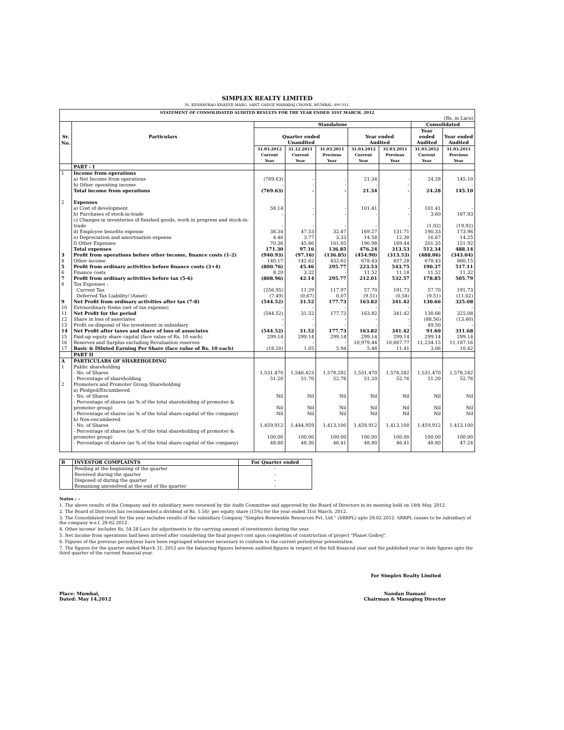SIMPLEX REALTY LIMITED
30, KESHAVRAO KHADYE MARG, SANT GADGE MAHARAJ CHOWK, MUMBAI- 400 011.
| STATEMENT OF CONSOLIDATED AUDITED RESULTS FOR THE YEAR ENDED 31ST MARCH, 2012 | | | | | | | | |
| --- | --- | --- | --- | --- | --- | --- | --- | --- |
| (Rs. in Lacs) | | | | | | | | |
| | | Standalone | | | | | Consolidated | |
| Sr. | Particulars | Quarter ended | | | Year ended | | Year ended | Year ended |
| No. | | Unaudited | | | Audited | | Audited | Audited |
| | | 31.03.2012 | 31.12.2011 | 31.03.2011 | 31.03.2012 | 31.03.2011 | 31.03.2012 | 31.03.2011 |
| | | Current Year | Current Year | Previous Year | Current Year | Previous Year | Current Year | Previous Year |
| | PART - I | | | | | | | |
| 1 | Income from operations | | | | | | | |
| | a) Net Income from operations | (769.63) | - | - | 21.34 | - | 24.28 | 145.10 |
| | b) Other operating income | - | - | - | - | - | - | - |
| | Total income from operations | (769.63) | - | - | 21.34 | - | 24.28 | 145.10 |
| 2 | Expenses | | | | | | | |
| | a) Cost of development | 58.14 | - | - | 101.41 | - | 101.41 | - |
| | b) Purchases of stock-in-trade | - | - | - | - | - | 3.60 | 167.93 |
| | c) Changes in inventories of finished goods, work in progress and stock-in-trade | - | - | - | - | - | (1.02) | (19.92) |
| | d) Employee benefits expense | 38.34 | 47.53 | 32.47 | 169.27 | 131.71 | 190.33 | 173.96 |
| | e) Depreciation and amortisation expense | 4.46 | 3.77 | 3.33 | 14.58 | 12.38 | 16.67 | 14.25 |
| | f) Other Expenses | 70.36 | 45.86 | 101.05 | 190.98 | 169.44 | 201.35 | 151.92 |
| | Total expenses | 171.30 | 97.16 | 136.85 | 476.24 | 313.53 | 512.34 | 488.14 |
| 3 | Profit from operations before other income, finance costs (1-2) | (940.93) | (97.16) | (136.85) | (454.90) | (313.53) | (488.06) | (343.04) |
| 4 | Other income | 140.17 | 142.62 | 432.62 | 678.43 | 857.28 | 678.43 | 860.15 |
| 5 | Profit from ordinary activities before finance costs (3+4) | (800.76) | 45.46 | 295.77 | 223.53 | 543.75 | 190.37 | 517.11 |
| 6 | Finance costs | 8.20 | 3.32 | - | 11.52 | 11.18 | 11.52 | 11.32 |
| 7 | Profit from ordinary activities before tax (5-6) | (808.96) | 42.14 | 295.77 | 212.01 | 532.57 | 178.85 | 505.79 |
| 8 | Tax Expenses : | | | | | | | |
| | Current Tax | (256.95) | 11.29 | 117.97 | 57.70 | 191.73 | 57.70 | 191.73 |
| | Deferred Tax Liability/ (Asset) | (7.49) | (0.67) | 0.07 | (9.51) | (0.58) | (9.51) | (11.02) |
| 9 | Net Profit from ordinary activities after tax (7-8) | (544.52) | 31.52 | 177.73 | 163.82 | 341.42 | 130.66 | 325.08 |
| 10 | Extraordinary Items (net of tax expense) | - | - | - | - | - | - | - |
| 11 | Net Profit for the period | (544.52) | 31.52 | 177.73 | 163.82 | 341.42 | 130.66 | 325.08 |
| 12 | Share in loss of associates | - | - | - | - | - | (88.56) | (13.40) |
| 13 | Profit on disposal of the investment in subsidiary | - | - | - | - | - | 49.50 | - |
| 14 | Net Profit after taxes and share of loss of associates | (544.52) | 31.52 | 177.73 | 163.82 | 341.42 | 91.60 | 311.68 |
| 15 | Paid-up equity share capital (face value of Rs. 10 each) | 299.14 | 299.14 | 299.14 | 299.14 | 299.14 | 299.14 | 299.14 |
| 16 | Reserves and Surplus excluding Revaluation reserves | - | - | - | 10,979.44 | 10,867.77 | 11,234.15 | 11,187.16 |
| 17 | Basic & Diluted Earning Per Share (face value of Rs. 10 each) | (18.20) | 1.05 | 5.94 | 5.48 | 11.41 | 3.06 | 10.42 |
| | PART II | | | | | | | |
| A | PARTICULARS OF SHAREHOLDING | | | | | | | |
| 1 | Public shareholding | | | | | | | |
| | - No. of Shares | 1,531,470 | 1,546,423 | 1,578,282 | 1,531,470 | 1,578,282 | 1,531,470 | 1,578,282 |
| | - Percentage of shareholding | 51.20 | 51.70 | 52.76 | 51.20 | 52.76 | 51.20 | 52.76 |
| 2 | Promoters and Promoter Group Shareholding | | | | | | | |
| | a) Pledged/Encumbered | | | | | | | |
| | - No. of Shares | Nil | Nil | Nil | Nil | Nil | Nil | Nil |
| | - Percentage of shares (as % of the total shareholding of promoter & promoter group) | Nil | Nil | Nil | Nil | Nil | Nil | Nil |
| | - Percentage of shares (as % of the total share capital of the company) | Nil | Nil | Nil | Nil | Nil | Nil | Nil |
| | b) Non-encumbered | | | | | | | |
| | - No. of Shares | 1,459,912 | 1,444,959 | 1,413,100 | 1,459,912 | 1,413,100 | 1,459,912 | 1,413,100 |
| | - Percentage of shares (as % of the total shareholding of promoter & promoter group) | 100.00 | 100.00 | 100.00 | 100.00 | 100.00 | 100.00 | 100.00 |
| | - Percentage of shares (as % of the total share capital of the company) | 48.80 | 48.30 | 46.41 | 48.80 | 46.41 | 48.80 | 47.24 |
| B | INVESTOR COMPLAINTS | For Quarter ended |
| | Pending at the beginning of the quarter | - |
| | Received during the quarter | - |
| | Disposed of during the quarter | - |
| | Remaining unresolved at the end of the quarter | - |
Notes : -
1. The above results of the Company and its subsidiary were reviewed by the Audit Committee and approved by the Board of Directors in its meeting held on 14th May, 2012.
2. The Board of Directors has recommended a dividend of Rs. 1.50/- per equity share (15%) for the year ended 31st March, 2012.
3. The Consolidated result for the year includes results of the subsidiary Company "Simplex Renewable Resources Pvt. Ltd." (SRRPL) upto 29.02.2012. SRRPL ceases to be subsidiary of the company w.e.f. 29.02.2012 .
4. Other income' includes Rs. 54.28 Lacs for adjustments to the carrying amount of investments during the year.
5. Net income from operations had been arrived after considering the final project cost upon completion of construction of project "Planet Godrej".
6. Figures of the previous period/year have been regrouped wherever necessary to conform to the current period/year presentation.
7. The figures for the quarter ended March 31, 2012 are the balancing figures between audited figures in respect of the full financial year and the published year to date figures upto the third quarter of the current financial year.
For Simplex Realty Limited
Place: Mumbai,
Dated: May 14,2012
Nandan Damani
Chairman & Managing Director